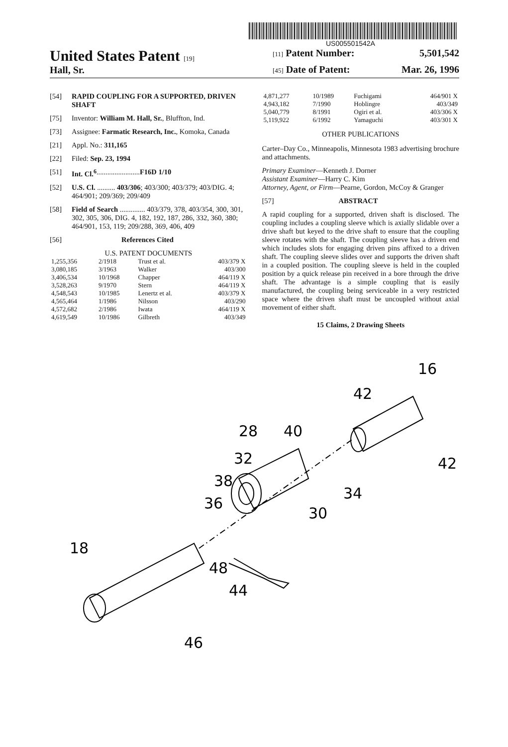US005501542A
United States Patent [19]
Hall, Sr.
[11] Patent Number: 5,501,542
[45] Date of Patent: Mar. 26, 1996
[54] RAPID COUPLING FOR A SUPPORTED, DRIVEN SHAFT
[75] Inventor: William M. Hall, Sr., Bluffton, Ind.
[73] Assignee: Farmatic Research, Inc., Komoka, Canada
[21] Appl. No.: 311,165
[22] Filed: Sep. 23, 1994
[51] Int. Cl.<sup>6</sup> ........................ F16D 1/10
[52] U.S. Cl. .......... 403/306; 403/300; 403/379; 403/DIG. 4; 464/901; 209/369; 209/409
[58] Field of Search .............. 403/379, 378, 403/354, 300, 301, 302, 305, 306, DIG. 4, 182, 192, 187, 286, 332, 360, 380; 464/901, 153, 119; 209/288, 369, 406, 409
[56] References Cited
U.S. PATENT DOCUMENTS
| 1,255,356 | 2/1918 | Trust et al. | 403/379 X |
| 3,080,185 | 3/1963 | Walker | 403/300 |
| 3,406,534 | 10/1968 | Chapper | 464/119 X |
| 3,528,263 | 9/1970 | Stern | 464/119 X |
| 4,548,543 | 10/1985 | Lenertz et al. | 403/379 X |
| 4,565,464 | 1/1986 | Nilsson | 403/290 |
| 4,572,682 | 2/1986 | Iwata | 464/119 X |
| 4,619,549 | 10/1986 | Gilbreth | 403/349 |
| 4,871,277 | 10/1989 | Fuchigami | 464/901 X |
| 4,943,182 | 7/1990 | Hoblingre | 403/349 |
| 5,040,779 | 8/1991 | Ogiri et al. | 403/306 X |
| 5,119,922 | 6/1992 | Yamaguchi | 403/301 X |
OTHER PUBLICATIONS
Carter–Day Co., Minneapolis, Minnesota 1983 advertising brochure and attachments.
Primary Examiner—Kenneth J. Dorner
Assistant Examiner—Harry C. Kim
Attorney, Agent, or Firm—Pearne, Gordon, McCoy & Granger
[57] ABSTRACT
A rapid coupling for a supported, driven shaft is disclosed. The coupling includes a coupling sleeve which is axially slidable over a drive shaft but keyed to the drive shaft to ensure that the coupling sleeve rotates with the shaft. The coupling sleeve has a driven end which includes slots for engaging driven pins affixed to a driven shaft. The coupling sleeve slides over and supports the driven shaft in a coupled position. The coupling sleeve is held in the coupled position by a quick release pin received in a bore through the drive shaft. The advantage is a simple coupling that is easily manufactured, the coupling being serviceable in a very restricted space where the driven shaft must be uncoupled without axial movement of either shaft.
15 Claims, 2 Drawing Sheets
16
42
28
40
42
32
38
34
36
30
18
48
44
46